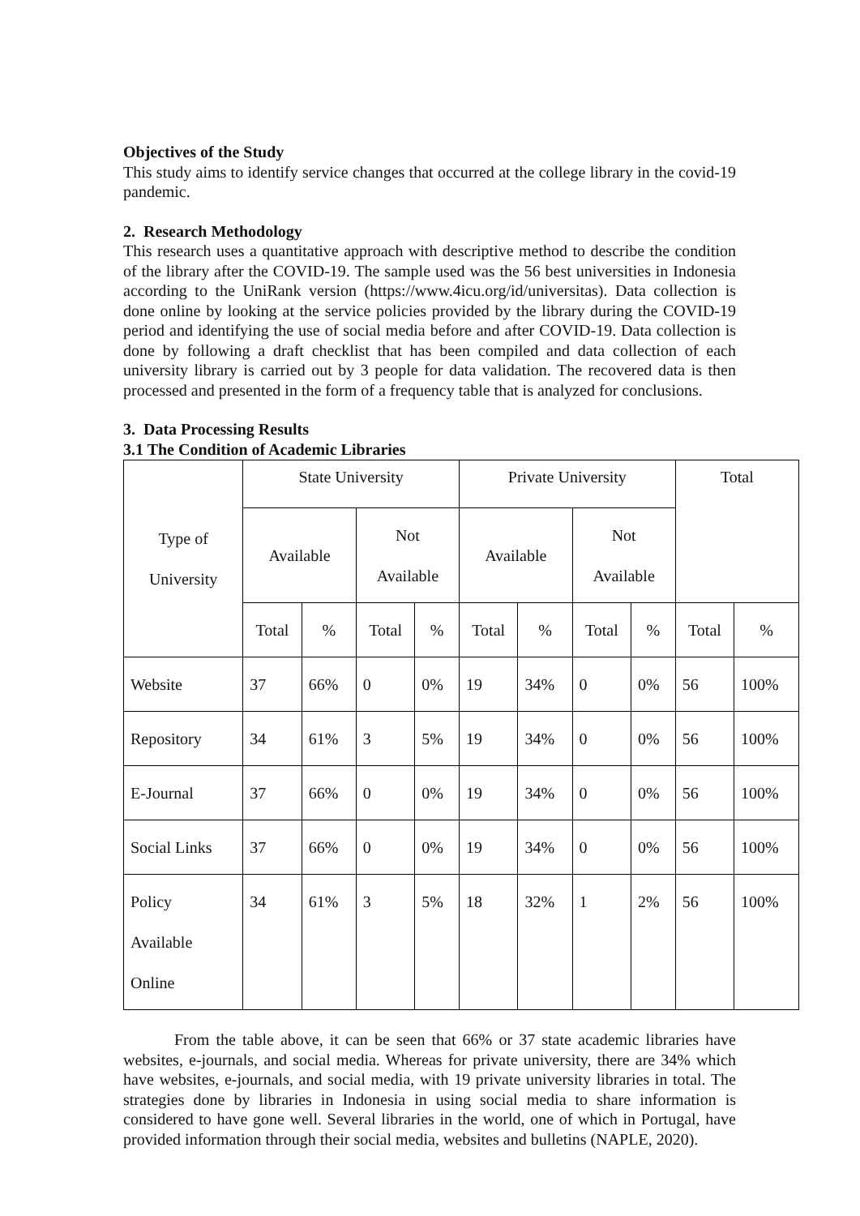Objectives of the Study
This study aims to identify service changes that occurred at the college library in the covid-19 pandemic.
2. Research Methodology
This research uses a quantitative approach with descriptive method to describe the condition of the library after the COVID-19. The sample used was the 56 best universities in Indonesia according to the UniRank version (https://www.4icu.org/id/universitas). Data collection is done online by looking at the service policies provided by the library during the COVID-19 period and identifying the use of social media before and after COVID-19. Data collection is done by following a draft checklist that has been compiled and data collection of each university library is carried out by 3 people for data validation. The recovered data is then processed and presented in the form of a frequency table that is analyzed for conclusions.
3. Data Processing Results
3.1 The Condition of Academic Libraries
| Type of University | State University | | | | Private University | | | | Total | |
| --- | --- | --- | --- | --- | --- | --- | --- | --- | --- | --- |
| | Available | | Not Available | | Available | | Not Available | | | |
| | Total | % | Total | % | Total | % | Total | % | Total | % |
| Website | 37 | 66% | 0 | 0% | 19 | 34% | 0 | 0% | 56 | 100% |
| Repository | 34 | 61% | 3 | 5% | 19 | 34% | 0 | 0% | 56 | 100% |
| E-Journal | 37 | 66% | 0 | 0% | 19 | 34% | 0 | 0% | 56 | 100% |
| Social Links | 37 | 66% | 0 | 0% | 19 | 34% | 0 | 0% | 56 | 100% |
| Policy Available Online | 34 | 61% | 3 | 5% | 18 | 32% | 1 | 2% | 56 | 100% |
From the table above, it can be seen that 66% or 37 state academic libraries have websites, e-journals, and social media. Whereas for private university, there are 34% which have websites, e-journals, and social media, with 19 private university libraries in total. The strategies done by libraries in Indonesia in using social media to share information is considered to have gone well. Several libraries in the world, one of which in Portugal, have provided information through their social media, websites and bulletins (NAPLE, 2020).